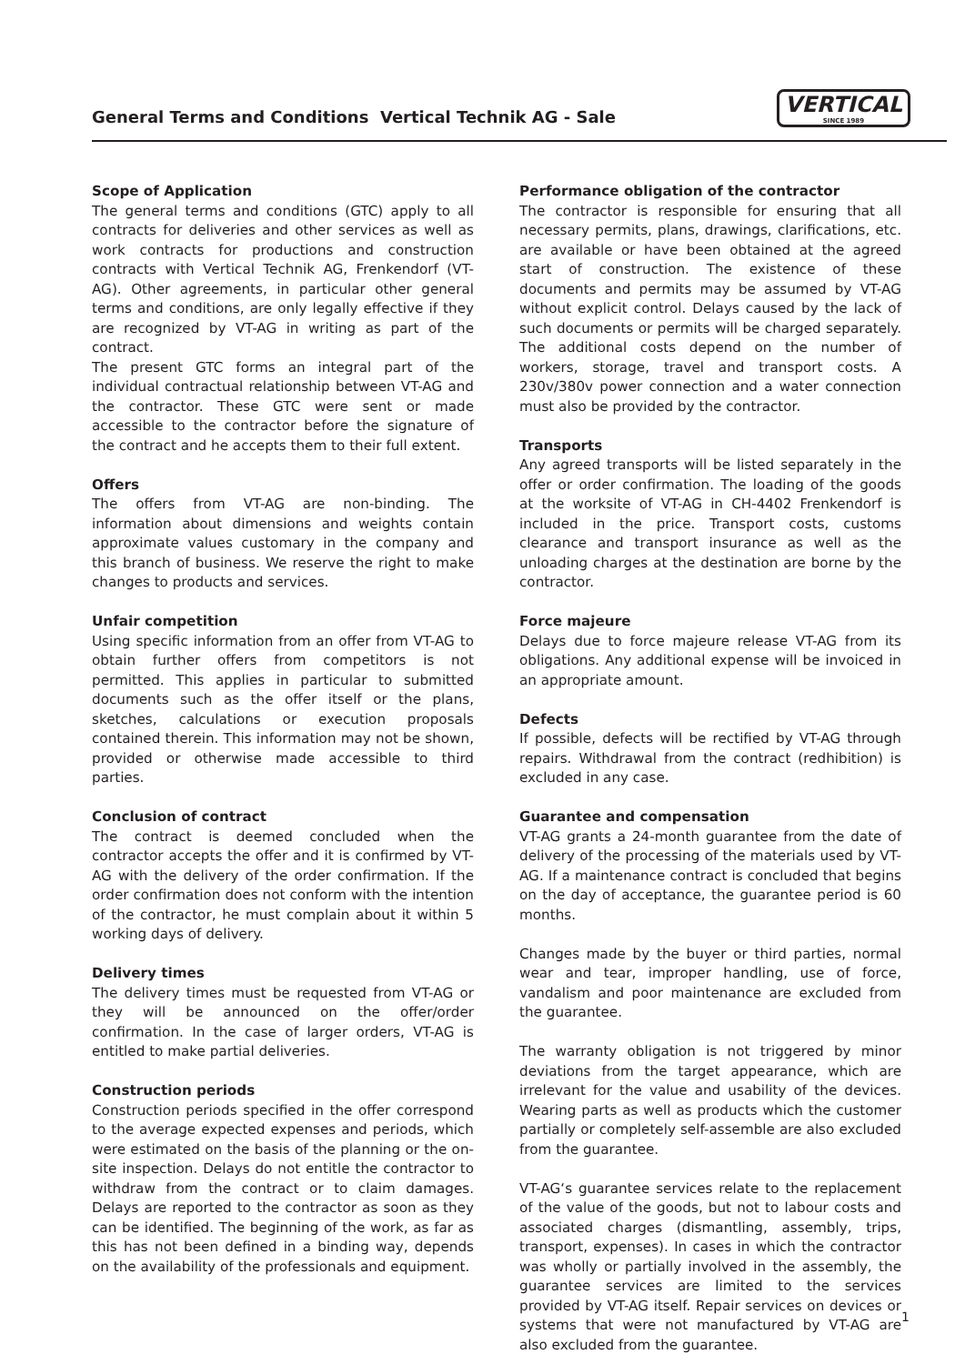General Terms and Conditions Vertical Technik AG - Sale
VERTICAL
SINCE 1989
Scope of Application
The general terms and conditions (GTC) apply to all contracts for deliveries and other services as well as work contracts for productions and construction contracts with Vertical Technik AG, Frenkendorf (VT-AG). Other agreements, in particular other general terms and conditions, are only legally effective if they are recognized by VT-AG in writing as part of the contract.
The present GTC forms an integral part of the individual contractual relationship between VT-AG and the contractor. These GTC were sent or made accessible to the contractor before the signature of the contract and he accepts them to their full extent.
Offers
The offers from VT-AG are non-binding. The information about dimensions and weights contain approximate values customary in the company and this branch of business. We reserve the right to make changes to products and services.
Unfair competition
Using specific information from an offer from VT-AG to obtain further offers from competitors is not permitted. This applies in particular to submitted documents such as the offer itself or the plans, sketches, calculations or execution proposals contained therein. This information may not be shown, provided or otherwise made accessible to third parties.
Conclusion of contract
The contract is deemed concluded when the contractor accepts the offer and it is confirmed by VT-AG with the delivery of the order confirmation. If the order confirmation does not conform with the intention of the contractor, he must complain about it within 5 working days of delivery.
Delivery times
The delivery times must be requested from VT-AG or they will be announced on the offer/order confirmation. In the case of larger orders, VT-AG is entitled to make partial deliveries.
Construction periods
Construction periods specified in the offer correspond to the average expected expenses and periods, which were estimated on the basis of the planning or the on-site inspection. Delays do not entitle the contractor to withdraw from the contract or to claim damages. Delays are reported to the contractor as soon as they can be identified. The beginning of the work, as far as this has not been defined in a binding way, depends on the availability of the professionals and equipment.
Performance obligation of the contractor
The contractor is responsible for ensuring that all necessary permits, plans, drawings, clarifications, etc. are available or have been obtained at the agreed start of construction. The existence of these documents and permits may be assumed by VT-AG without explicit control. Delays caused by the lack of such documents or permits will be charged separately. The additional costs depend on the number of workers, storage, travel and transport costs. A 230v/380v power connection and a water connection must also be provided by the contractor.
Transports
Any agreed transports will be listed separately in the offer or order confirmation. The loading of the goods at the worksite of VT-AG in CH-4402 Frenkendorf is included in the price. Transport costs, customs clearance and transport insurance as well as the unloading charges at the destination are borne by the contractor.
Force majeure
Delays due to force majeure release VT-AG from its obligations. Any additional expense will be invoiced in an appropriate amount.
Defects
If possible, defects will be rectified by VT-AG through repairs. Withdrawal from the contract (redhibition) is excluded in any case.
Guarantee and compensation
VT-AG grants a 24-month guarantee from the date of delivery of the processing of the materials used by VT-AG. If a maintenance contract is concluded that begins on the day of acceptance, the guarantee period is 60 months.
Changes made by the buyer or third parties, normal wear and tear, improper handling, use of force, vandalism and poor maintenance are excluded from the guarantee.
The warranty obligation is not triggered by minor deviations from the target appearance, which are irrelevant for the value and usability of the devices. Wearing parts as well as products which the customer partially or completely self-assemble are also excluded from the guarantee.
VT-AG‘s guarantee services relate to the replacement of the value of the goods, but not to labour costs and associated charges (dismantling, assembly, trips, transport, expenses). In cases in which the contractor was wholly or partially involved in the assembly, the guarantee services are limited to the services provided by VT-AG itself. Repair services on devices or systems that were not manufactured by VT-AG are also excluded from the guarantee.
1